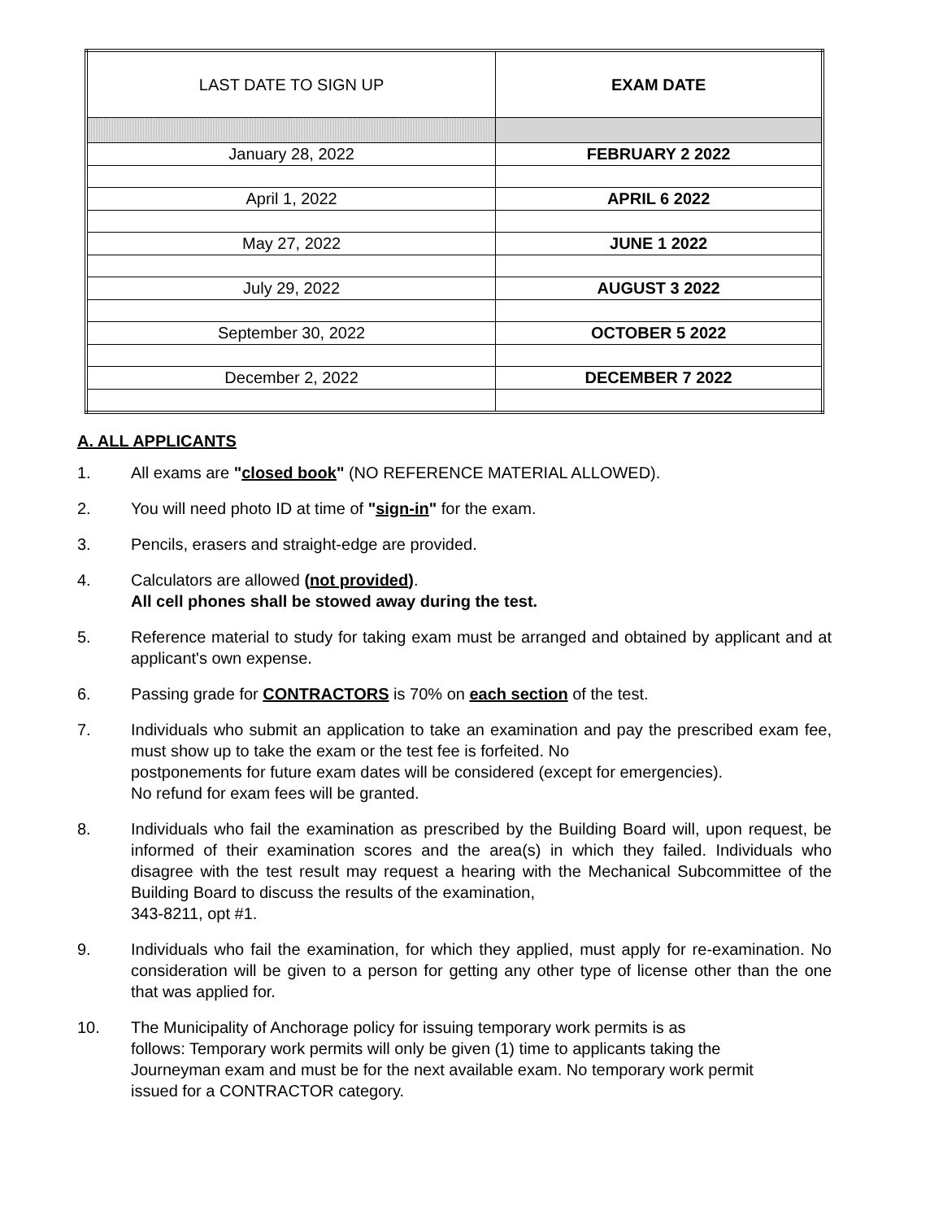| LAST DATE TO SIGN UP | EXAM DATE |
| --- | --- |
| January 28, 2022 | FEBRUARY 2 2022 |
| April 1, 2022 | APRIL 6 2022 |
| May 27, 2022 | JUNE 1 2022 |
| July 29, 2022 | AUGUST 3 2022 |
| September 30, 2022 | OCTOBER 5 2022 |
| December 2, 2022 | DECEMBER 7 2022 |
A. ALL APPLICANTS
1. All exams are "closed book" (NO REFERENCE MATERIAL ALLOWED).
2. You will need photo ID at time of "sign-in" for the exam.
3. Pencils, erasers and straight-edge are provided.
4. Calculators are allowed (not provided).
All cell phones shall be stowed away during the test.
5. Reference material to study for taking exam must be arranged and obtained by applicant and at applicant's own expense.
6. Passing grade for CONTRACTORS is 70% on each section of the test.
7. Individuals who submit an application to take an examination and pay the prescribed exam fee, must show up to take the exam or the test fee is forfeited. No
postponements for future exam dates will be considered (except for emergencies).
No refund for exam fees will be granted.
8. Individuals who fail the examination as prescribed by the Building Board will, upon request, be informed of their examination scores and the area(s) in which they failed. Individuals who disagree with the test result may request a hearing with the Mechanical Subcommittee of the Building Board to discuss the results of the examination,
343-8211, opt #1.
9. Individuals who fail the examination, for which they applied, must apply for re-examination. No consideration will be given to a person for getting any other type of license other than the one that was applied for.
10. The Municipality of Anchorage policy for issuing temporary work permits is as
follows: Temporary work permits will only be given (1) time to applicants taking the
Journeyman exam and must be for the next available exam. No temporary work permit
issued for a CONTRACTOR category.